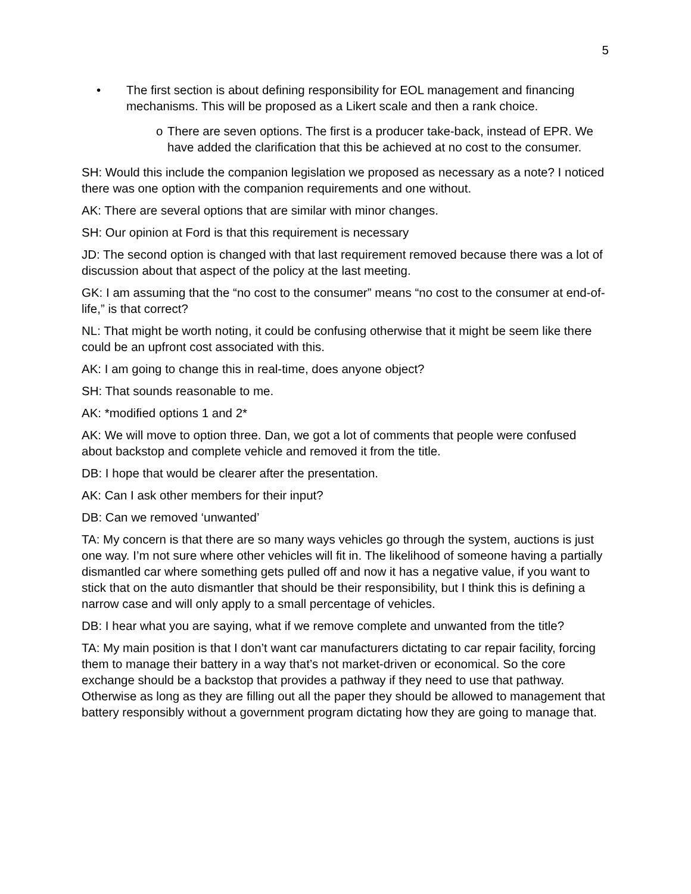5
• The first section is about defining responsibility for EOL management and financing mechanisms. This will be proposed as a Likert scale and then a rank choice.
o There are seven options. The first is a producer take-back, instead of EPR. We have added the clarification that this be achieved at no cost to the consumer.
SH: Would this include the companion legislation we proposed as necessary as a note? I noticed there was one option with the companion requirements and one without.
AK: There are several options that are similar with minor changes.
SH: Our opinion at Ford is that this requirement is necessary
JD: The second option is changed with that last requirement removed because there was a lot of discussion about that aspect of the policy at the last meeting.
GK: I am assuming that the “no cost to the consumer” means “no cost to the consumer at end-of-life,” is that correct?
NL: That might be worth noting, it could be confusing otherwise that it might be seem like there could be an upfront cost associated with this.
AK: I am going to change this in real-time, does anyone object?
SH: That sounds reasonable to me.
AK: *modified options 1 and 2*
AK: We will move to option three. Dan, we got a lot of comments that people were confused about backstop and complete vehicle and removed it from the title.
DB: I hope that would be clearer after the presentation.
AK: Can I ask other members for their input?
DB: Can we removed ‘unwanted’
TA: My concern is that there are so many ways vehicles go through the system, auctions is just one way. I’m not sure where other vehicles will fit in. The likelihood of someone having a partially dismantled car where something gets pulled off and now it has a negative value, if you want to stick that on the auto dismantler that should be their responsibility, but I think this is defining a narrow case and will only apply to a small percentage of vehicles.
DB: I hear what you are saying, what if we remove complete and unwanted from the title?
TA: My main position is that I don’t want car manufacturers dictating to car repair facility, forcing them to manage their battery in a way that’s not market-driven or economical. So the core exchange should be a backstop that provides a pathway if they need to use that pathway. Otherwise as long as they are filling out all the paper they should be allowed to management that battery responsibly without a government program dictating how they are going to manage that.